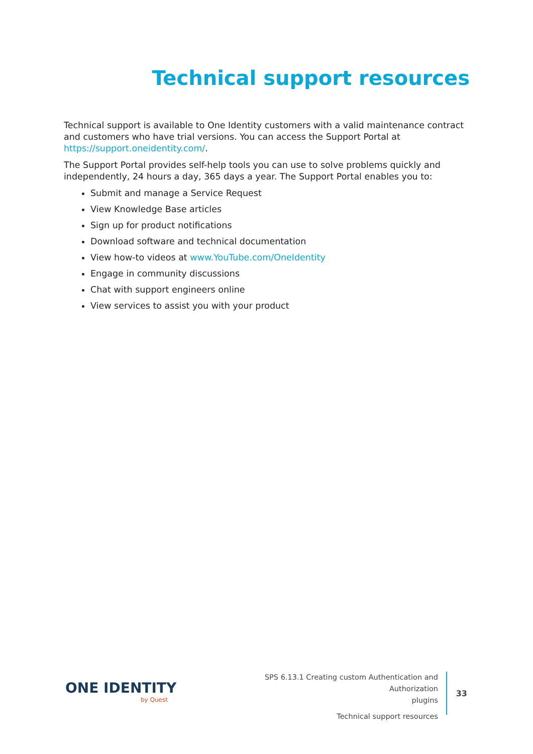Technical support resources
Technical support is available to One Identity customers with a valid maintenance contract and customers who have trial versions. You can access the Support Portal at https://support.oneidentity.com/.
The Support Portal provides self-help tools you can use to solve problems quickly and independently, 24 hours a day, 365 days a year. The Support Portal enables you to:
Submit and manage a Service Request
View Knowledge Base articles
Sign up for product notifications
Download software and technical documentation
View how-to videos at www.YouTube.com/OneIdentity
Engage in community discussions
Chat with support engineers online
View services to assist you with your product
ONE IDENTITY
by Quest
SPS 6.13.1 Creating custom Authentication and Authorization
plugins
Technical support resources
33